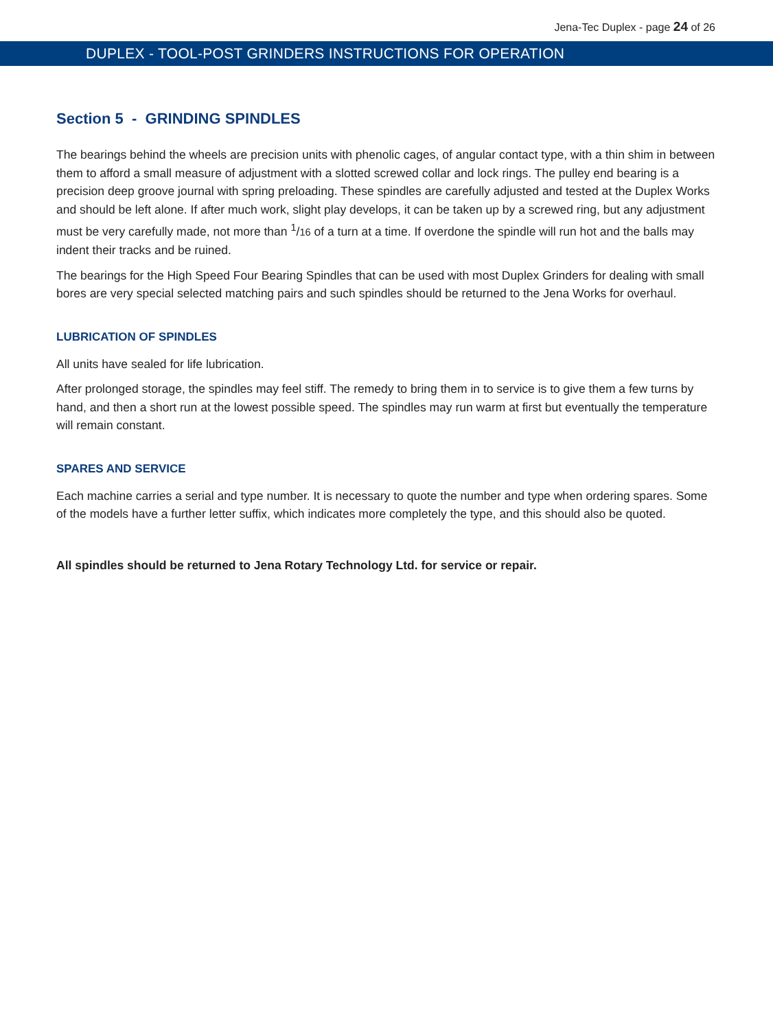Jena-Tec Duplex - page 24 of 26
DUPLEX - TOOL-POST GRINDERS INSTRUCTIONS FOR OPERATION
Section 5 - GRINDING SPINDLES
The bearings behind the wheels are precision units with phenolic cages, of angular contact type, with a thin shim in between them to afford a small measure of adjustment with a slotted screwed collar and lock rings. The pulley end bearing is a precision deep groove journal with spring preloading. These spindles are carefully adjusted and tested at the Duplex Works and should be left alone. If after much work, slight play develops, it can be taken up by a screwed ring, but any adjustment must be very carefully made, not more than <sup>1</sup>/16 of a turn at a time. If overdone the spindle will run hot and the balls may indent their tracks and be ruined.
The bearings for the High Speed Four Bearing Spindles that can be used with most Duplex Grinders for dealing with small bores are very special selected matching pairs and such spindles should be returned to the Jena Works for overhaul.
LUBRICATION OF SPINDLES
All units have sealed for life lubrication.
After prolonged storage, the spindles may feel stiff. The remedy to bring them in to service is to give them a few turns by hand, and then a short run at the lowest possible speed. The spindles may run warm at first but eventually the temperature will remain constant.
SPARES AND SERVICE
Each machine carries a serial and type number. It is necessary to quote the number and type when ordering spares. Some of the models have a further letter suffix, which indicates more completely the type, and this should also be quoted.
All spindles should be returned to Jena Rotary Technology Ltd. for service or repair.